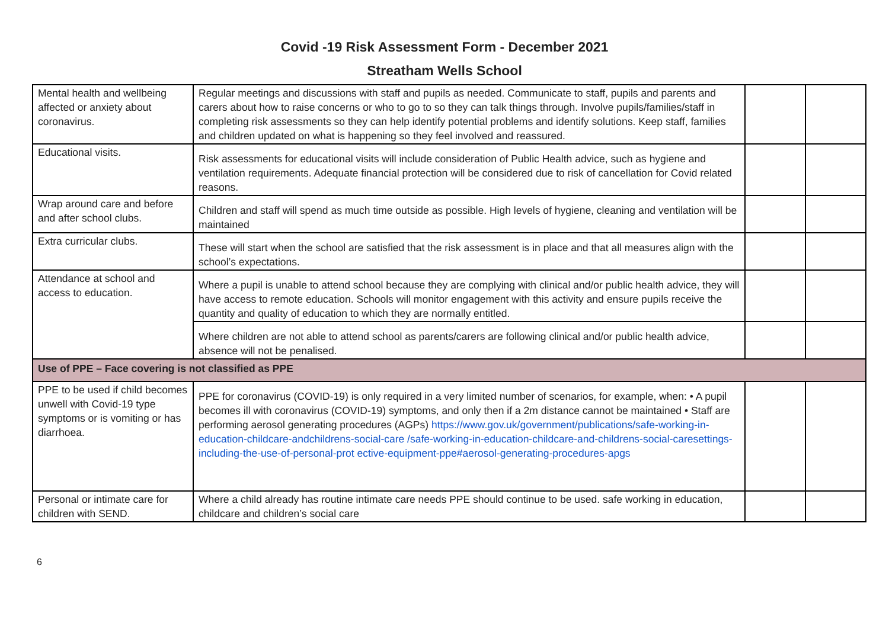Covid -19 Risk Assessment Form - December 2021
Streatham Wells School
| Mental health and wellbeing affected or anxiety about coronavirus. | Regular meetings and discussions with staff and pupils as needed. Communicate to staff, pupils and parents and carers about how to raise concerns or who to go to so they can talk things through. Involve pupils/families/staff in completing risk assessments so they can help identify potential problems and identify solutions. Keep staff, families and children updated on what is happening so they feel involved and reassured. | | |
| Educational visits. | Risk assessments for educational visits will include consideration of Public Health advice, such as hygiene and ventilation requirements. Adequate financial protection will be considered due to risk of cancellation for Covid related reasons. | | |
| Wrap around care and before and after school clubs. | Children and staff will spend as much time outside as possible. High levels of hygiene, cleaning and ventilation will be maintained | | |
| Extra curricular clubs. | These will start when the school are satisfied that the risk assessment is in place and that all measures align with the school’s expectations. | | |
| Attendance at school and access to education. | Where a pupil is unable to attend school because they are complying with clinical and/or public health advice, they will have access to remote education. Schools will monitor engagement with this activity and ensure pupils receive the quantity and quality of education to which they are normally entitled. | | |
| | Where children are not able to attend school as parents/carers are following clinical and/or public health advice, absence will not be penalised. | | |
| Use of PPE – Face covering is not classified as PPE | | | |
| PPE to be used if child becomes unwell with Covid-19 type symptoms or is vomiting or has diarrhoea. | PPE for coronavirus (COVID-19) is only required in a very limited number of scenarios, for example, when: • A pupil becomes ill with coronavirus (COVID-19) symptoms, and only then if a 2m distance cannot be maintained • Staff are performing aerosol generating procedures (AGPs) https://www.gov.uk/government/publications/safe-working-in-education-childcare-andchildrens-social-care /safe-working-in-education-childcare-and-childrens-social-caresettings-including-the-use-of-personal-prot ective-equipment-ppe#aerosol-generating-procedures-apgs | | |
| Personal or intimate care for children with SEND. | Where a child already has routine intimate care needs PPE should continue to be used. safe working in education, childcare and children’s social care | | |
6